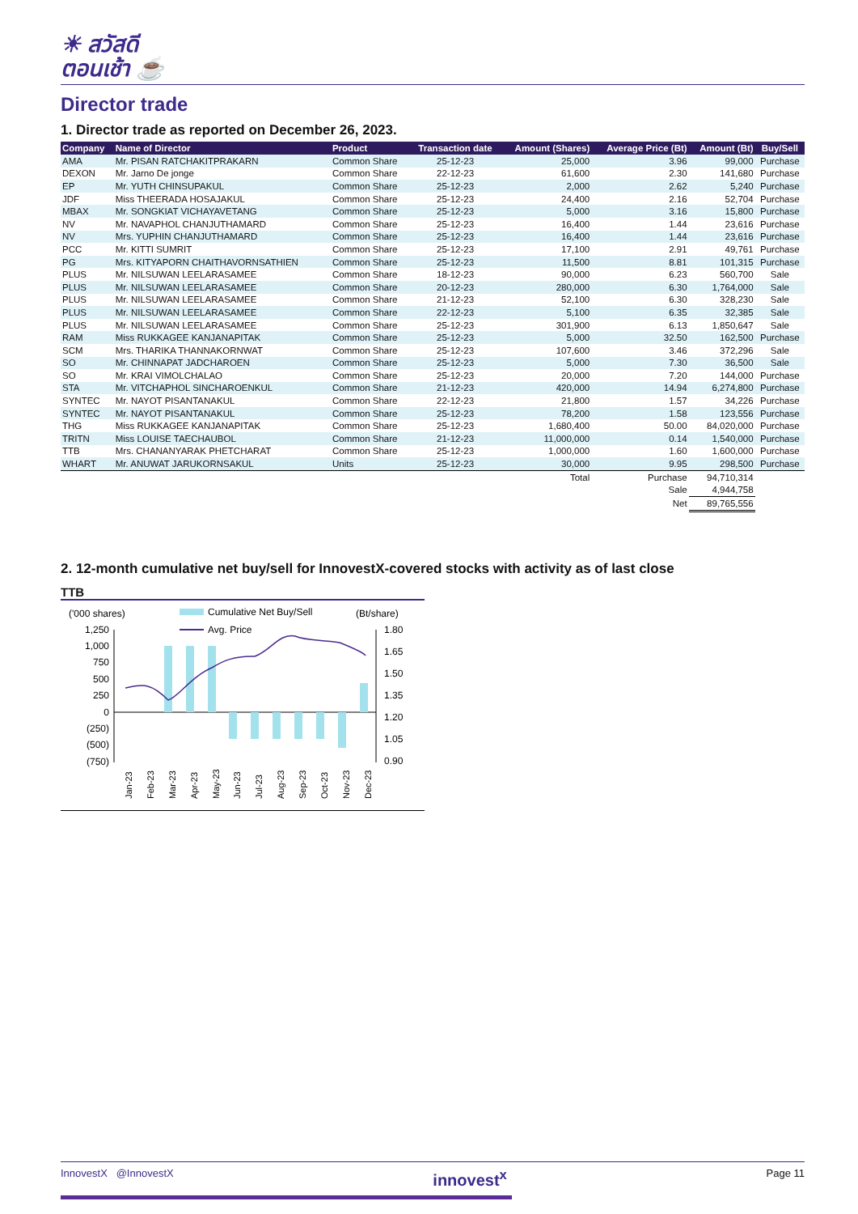☀ สวัสดี
ตอนเช้า ☕
Director trade
1. Director trade as reported on December 26, 2023.
| Company | Name of Director | Product | Transaction date | Amount (Shares) | Average Price (Bt) | Amount (Bt) | Buy/Sell |
| --- | --- | --- | --- | --- | --- | --- | --- |
| AMA | Mr. PISAN RATCHAKITPRAKARN | Common Share | 25-12-23 | 25,000 | 3.96 | 99,000 | Purchase |
| DEXON | Mr. Jarno De jonge | Common Share | 22-12-23 | 61,600 | 2.30 | 141,680 | Purchase |
| EP | Mr. YUTH CHINSUPAKUL | Common Share | 25-12-23 | 2,000 | 2.62 | 5,240 | Purchase |
| JDF | Miss THEERADA HOSAJAKUL | Common Share | 25-12-23 | 24,400 | 2.16 | 52,704 | Purchase |
| MBAX | Mr. SONGKIAT VICHAYAVETANG | Common Share | 25-12-23 | 5,000 | 3.16 | 15,800 | Purchase |
| NV | Mr. NAVAPHOL CHANJUTHAMARD | Common Share | 25-12-23 | 16,400 | 1.44 | 23,616 | Purchase |
| NV | Mrs. YUPHIN CHANJUTHAMARD | Common Share | 25-12-23 | 16,400 | 1.44 | 23,616 | Purchase |
| PCC | Mr. KITTI SUMRIT | Common Share | 25-12-23 | 17,100 | 2.91 | 49,761 | Purchase |
| PG | Mrs. KITYAPORN CHAITHAVORNSATHIEN | Common Share | 25-12-23 | 11,500 | 8.81 | 101,315 | Purchase |
| PLUS | Mr. NILSUWAN LEELARASAMEE | Common Share | 18-12-23 | 90,000 | 6.23 | 560,700 | Sale |
| PLUS | Mr. NILSUWAN LEELARASAMEE | Common Share | 20-12-23 | 280,000 | 6.30 | 1,764,000 | Sale |
| PLUS | Mr. NILSUWAN LEELARASAMEE | Common Share | 21-12-23 | 52,100 | 6.30 | 328,230 | Sale |
| PLUS | Mr. NILSUWAN LEELARASAMEE | Common Share | 22-12-23 | 5,100 | 6.35 | 32,385 | Sale |
| PLUS | Mr. NILSUWAN LEELARASAMEE | Common Share | 25-12-23 | 301,900 | 6.13 | 1,850,647 | Sale |
| RAM | Miss RUKKAGEE KANJANAPITAK | Common Share | 25-12-23 | 5,000 | 32.50 | 162,500 | Purchase |
| SCM | Mrs. THARIKA THANNAKORNWAT | Common Share | 25-12-23 | 107,600 | 3.46 | 372,296 | Sale |
| SO | Mr. CHINNAPAT JADCHAROEN | Common Share | 25-12-23 | 5,000 | 7.30 | 36,500 | Sale |
| SO | Mr. KRAI VIMOLCHALAO | Common Share | 25-12-23 | 20,000 | 7.20 | 144,000 | Purchase |
| STA | Mr. VITCHAPHOL SINCHAROENKUL | Common Share | 21-12-23 | 420,000 | 14.94 | 6,274,800 | Purchase |
| SYNTEC | Mr. NAYOT PISANTANAKUL | Common Share | 22-12-23 | 21,800 | 1.57 | 34,226 | Purchase |
| SYNTEC | Mr. NAYOT PISANTANAKUL | Common Share | 25-12-23 | 78,200 | 1.58 | 123,556 | Purchase |
| THG | Miss RUKKAGEE KANJANAPITAK | Common Share | 25-12-23 | 1,680,400 | 50.00 | 84,020,000 | Purchase |
| TRITN | Miss LOUISE TAECHAUBOL | Common Share | 21-12-23 | 11,000,000 | 0.14 | 1,540,000 | Purchase |
| TTB | Mrs. CHANANYARAK PHETCHARAT | Common Share | 25-12-23 | 1,000,000 | 1.60 | 1,600,000 | Purchase |
| WHART | Mr. ANUWAT JARUKORNSAKUL | Units | 25-12-23 | 30,000 | 9.95 | 298,500 | Purchase |
| | | | | Total | Purchase | 94,710,314 | |
| | | | | | Sale | 4,944,758 | |
| | | | | | Net | 89,765,556 | |
2. 12-month cumulative net buy/sell for InnovestX-covered stocks with activity as of last close
TTB
('000 shares)
Cumulative Net Buy/Sell
(Bt/share)
Avg. Price
1,250
1,000
750
500
250
0
(250)
(500)
(750)
1.80
1.65
1.50
1.35
1.20
1.05
0.90
Jan-23
Feb-23
Mar-23
Apr-23
May-23
Jun-23
Jul-23
Aug-23
Sep-23
Oct-23
Nov-23
Dec-23
InnovestX @InnovestX innovest<sup>x</sup> Page 11